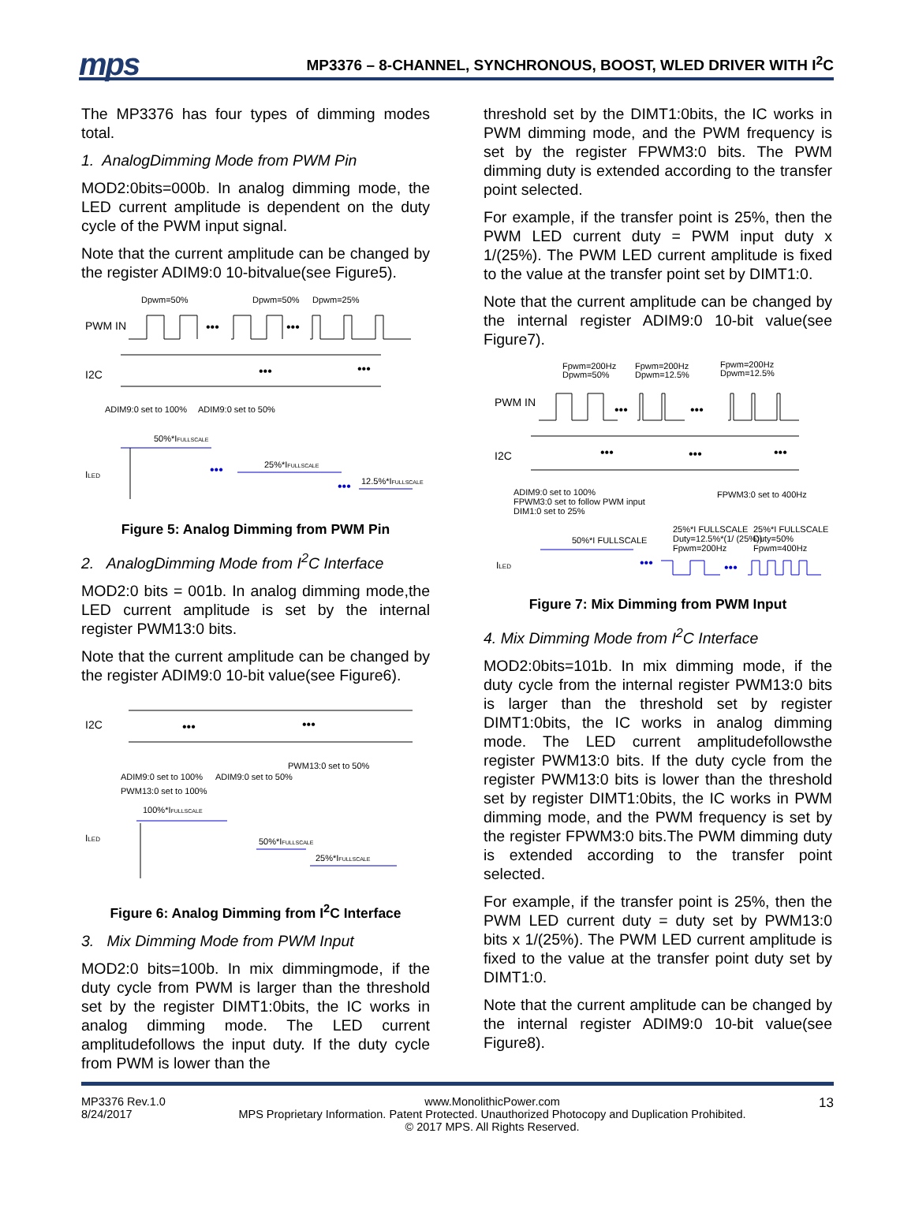mps
MP3376 – 8-CHANNEL, SYNCHRONOUS, BOOST, WLED DRIVER WITH I<sup>2</sup>C
The MP3376 has four types of dimming modes total.
1. AnalogDimming Mode from PWM Pin
MOD2:0bits=000b. In analog dimming mode, the LED current amplitude is dependent on the duty cycle of the PWM input signal.
Note that the current amplitude can be changed by the register ADIM9:0 10-bitvalue(see Figure5).
Dpwm=50%
Dpwm=50%
Dpwm=25%
PWM IN
•••
•••
I2C
•••
•••
ADIM9:0 set to 100%
ADIM9:0 set to 50%
50%*IFULLSCALE
ILED
25%*IFULLSCALE
12.5%*IFULLSCALE
•••
•••
Figure 5: Analog Dimming from PWM Pin
2. AnalogDimming Mode from I<sup>2</sup>C Interface
MOD2:0 bits = 001b. In analog dimming mode,the LED current amplitude is set by the internal register PWM13:0 bits.
Note that the current amplitude can be changed by the register ADIM9:0 10-bit value(see Figure6).
I2C
•••
•••
ADIM9:0 set to 100%
ADIM9:0 set to 50%
PWM13:0 set to 50%
PWM13:0 set to 100%
100%*IFULLSCALE
ILED
50%*IFULLSCALE
25%*IFULLSCALE
Figure 6: Analog Dimming from I<sup>2</sup>C Interface
3. Mix Dimming Mode from PWM Input
MOD2:0 bits=100b. In mix dimmingmode, if the duty cycle from PWM is larger than the threshold set by the register DIMT1:0bits, the IC works in analog dimming mode. The LED current amplitudefollows the input duty. If the duty cycle from PWM is lower than the
threshold set by the DIMT1:0bits, the IC works in PWM dimming mode, and the PWM frequency is set by the register FPWM3:0 bits. The PWM dimming duty is extended according to the transfer point selected.
For example, if the transfer point is 25%, then the PWM LED current duty = PWM input duty x 1/(25%). The PWM LED current amplitude is fixed to the value at the transfer point set by DIMT1:0.
Note that the current amplitude can be changed by the internal register ADIM9:0 10-bit value(see Figure7).
Fpwm=200Hz
Dpwm=50%
Fpwm=200Hz
Dpwm=12.5%
Fpwm=200Hz
Dpwm=12.5%
PWM IN
•••
•••
I2C
•••
•••
•••
ADIM9:0 set to 100%
FPWM3:0 set to follow PWM input
DIM1:0 set to 25%
FPWM3:0 set to 400Hz
25%*I FULLSCALE
Duty=12.5%*(1/ (25%))
Fpwm=200Hz
25%*I FULLSCALE
Duty=50%
Fpwm=400Hz
50%*I FULLSCALE
ILED
•••
•••
Figure 7: Mix Dimming from PWM Input
4. Mix Dimming Mode from I<sup>2</sup>C Interface
MOD2:0bits=101b. In mix dimming mode, if the duty cycle from the internal register PWM13:0 bits is larger than the threshold set by register DIMT1:0bits, the IC works in analog dimming mode. The LED current amplitudefollowsthe register PWM13:0 bits. If the duty cycle from the register PWM13:0 bits is lower than the threshold set by register DIMT1:0bits, the IC works in PWM dimming mode, and the PWM frequency is set by the register FPWM3:0 bits.The PWM dimming duty is extended according to the transfer point selected.
For example, if the transfer point is 25%, then the PWM LED current duty = duty set by PWM13:0 bits x 1/(25%). The PWM LED current amplitude is fixed to the value at the transfer point duty set by DIMT1:0.
Note that the current amplitude can be changed by the internal register ADIM9:0 10-bit value(see Figure8).
MP3376 Rev.1.0
8/24/2017
www.MonolithicPower.com
MPS Proprietary Information. Patent Protected. Unauthorized Photocopy and Duplication Prohibited.
© 2017 MPS. All Rights Reserved.
13